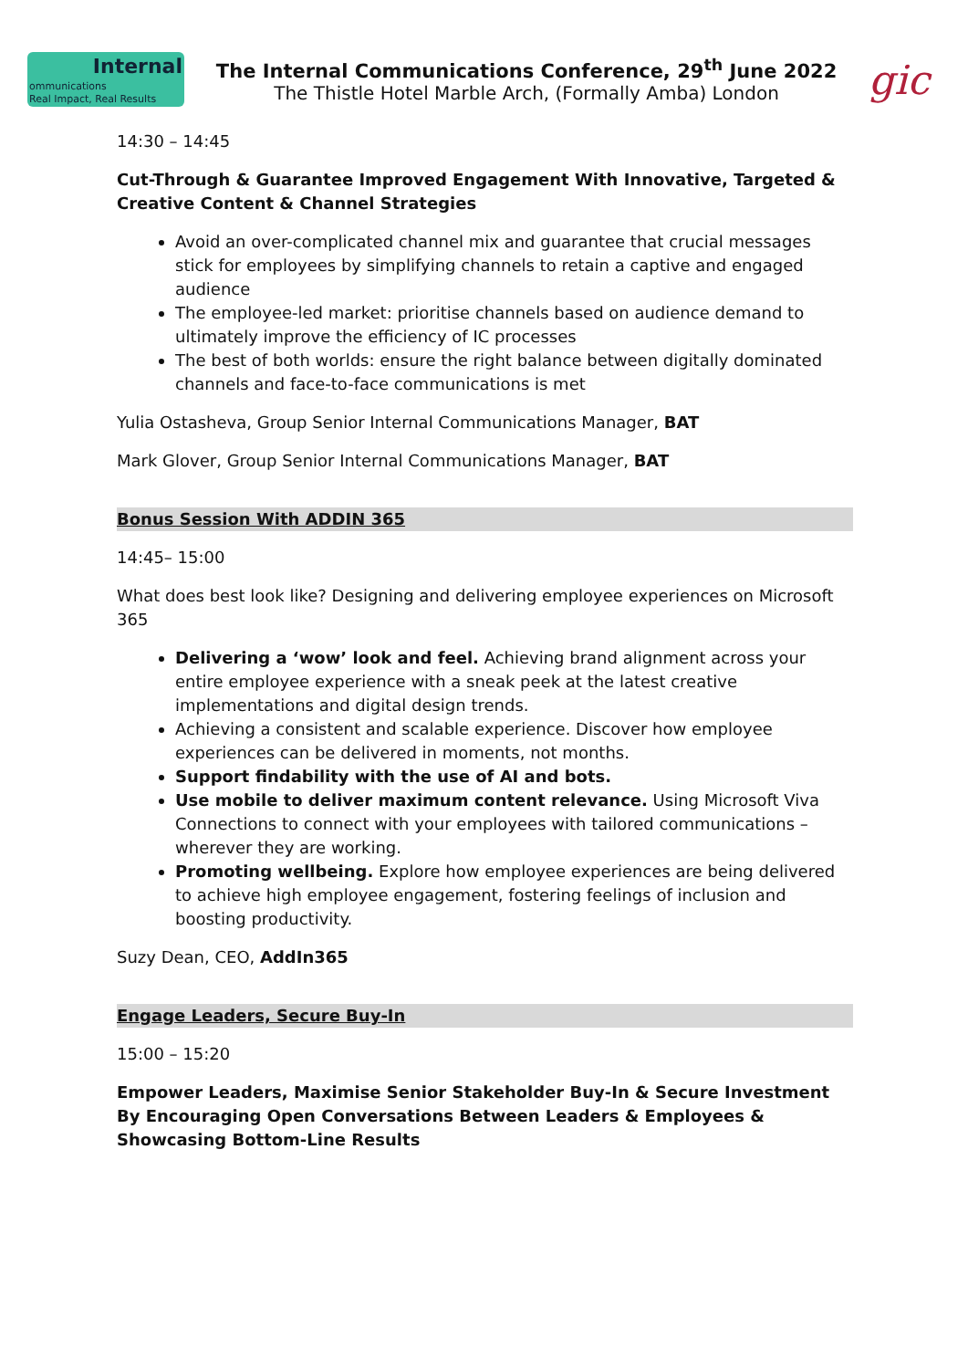Internal
ommunications
Real Impact, Real Results
The Internal Communications Conference, 29<sup>th</sup> June 2022
The Thistle Hotel Marble Arch, (Formally Amba) London
gic
14:30 – 14:45
Cut-Through & Guarantee Improved Engagement With Innovative, Targeted & Creative Content & Channel Strategies
Avoid an over-complicated channel mix and guarantee that crucial messages stick for employees by simplifying channels to retain a captive and engaged audience
The employee-led market: prioritise channels based on audience demand to ultimately improve the efficiency of IC processes
The best of both worlds: ensure the right balance between digitally dominated channels and face-to-face communications is met
Yulia Ostasheva, Group Senior Internal Communications Manager, BAT
Mark Glover, Group Senior Internal Communications Manager, BAT
Bonus Session With ADDIN 365
14:45– 15:00
What does best look like? Designing and delivering employee experiences on Microsoft 365
Delivering a ‘wow’ look and feel. Achieving brand alignment across your entire employee experience with a sneak peek at the latest creative implementations and digital design trends.
Achieving a consistent and scalable experience. Discover how employee experiences can be delivered in moments, not months.
Support findability with the use of AI and bots.
Use mobile to deliver maximum content relevance. Using Microsoft Viva Connections to connect with your employees with tailored communications – wherever they are working.
Promoting wellbeing. Explore how employee experiences are being delivered to achieve high employee engagement, fostering feelings of inclusion and boosting productivity.
Suzy Dean, CEO, AddIn365
Engage Leaders, Secure Buy-In
15:00 – 15:20
Empower Leaders, Maximise Senior Stakeholder Buy-In & Secure Investment By Encouraging Open Conversations Between Leaders & Employees & Showcasing Bottom-Line Results